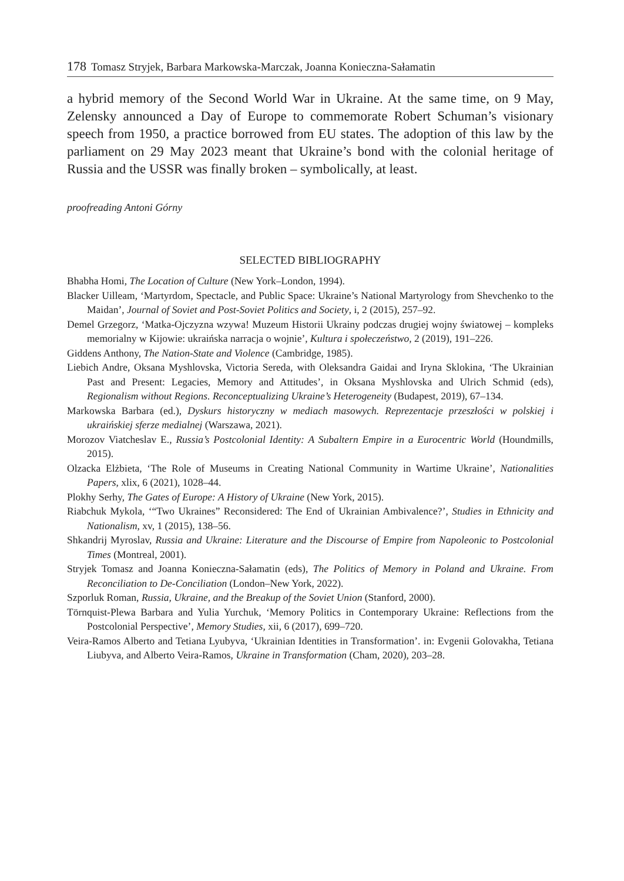178 Tomasz Stryjek, Barbara Markowska-Marczak, Joanna Konieczna-Sałamatin
a hybrid memory of the Second World War in Ukraine. At the same time, on 9 May, Zelensky announced a Day of Europe to commemorate Robert Schuman’s visionary speech from 1950, a practice borrowed from EU states. The adoption of this law by the parliament on 29 May 2023 meant that Ukraine’s bond with the colonial heritage of Russia and the USSR was finally broken – symbolically, at least.
proofreading Antoni Górny
SELECTED BIBLIOGRAPHY
Bhabha Homi, The Location of Culture (New York–London, 1994).
Blacker Uilleam, ‘Martyrdom, Spectacle, and Public Space: Ukraine’s National Martyrology from Shevchenko to the Maidan’, Journal of Soviet and Post-Soviet Politics and Society, i, 2 (2015), 257–92.
Demel Grzegorz, ‘Matka-Ojczyzna wzywa! Muzeum Historii Ukrainy podczas drugiej wojny światowej – kompleks memorialny w Kijowie: ukraińska narracja o wojnie’, Kultura i społeczeństwo, 2 (2019), 191–226.
Giddens Anthony, The Nation-State and Violence (Cambridge, 1985).
Liebich Andre, Oksana Myshlovska, Victoria Sereda, with Oleksandra Gaidai and Iryna Sklokina, ‘The Ukrainian Past and Present: Legacies, Memory and Attitudes’, in Oksana Myshlovska and Ulrich Schmid (eds), Regionalism without Regions. Reconceptualizing Ukraine’s Heterogeneity (Budapest, 2019), 67–134.
Markowska Barbara (ed.), Dyskurs historyczny w mediach masowych. Reprezentacje przeszłości w polskiej i ukraińskiej sferze medialnej (Warszawa, 2021).
Morozov Viatcheslav E., Russia’s Postcolonial Identity: A Subaltern Empire in a Eurocentric World (Houndmills, 2015).
Olzacka Elżbieta, ‘The Role of Museums in Creating National Community in Wartime Ukraine’, Nationalities Papers, xlix, 6 (2021), 1028–44.
Plokhy Serhy, The Gates of Europe: A History of Ukraine (New York, 2015).
Riabchuk Mykola, ‘“Two Ukraines” Reconsidered: The End of Ukrainian Ambivalence?’, Studies in Ethnicity and Nationalism, xv, 1 (2015), 138–56.
Shkandrij Myroslav, Russia and Ukraine: Literature and the Discourse of Empire from Napoleonic to Postcolonial Times (Montreal, 2001).
Stryjek Tomasz and Joanna Konieczna-Sałamatin (eds), The Politics of Memory in Poland and Ukraine. From Reconciliation to De-Conciliation (London–New York, 2022).
Szporluk Roman, Russia, Ukraine, and the Breakup of the Soviet Union (Stanford, 2000).
Törnquist-Plewa Barbara and Yulia Yurchuk, ‘Memory Politics in Contemporary Ukraine: Reflections from the Postcolonial Perspective’, Memory Studies, xii, 6 (2017), 699–720.
Veira-Ramos Alberto and Tetiana Lyubyva, ‘Ukrainian Identities in Transformation’. in: Evgenii Golovakha, Tetiana Liubyva, and Alberto Veira-Ramos, Ukraine in Transformation (Cham, 2020), 203–28.